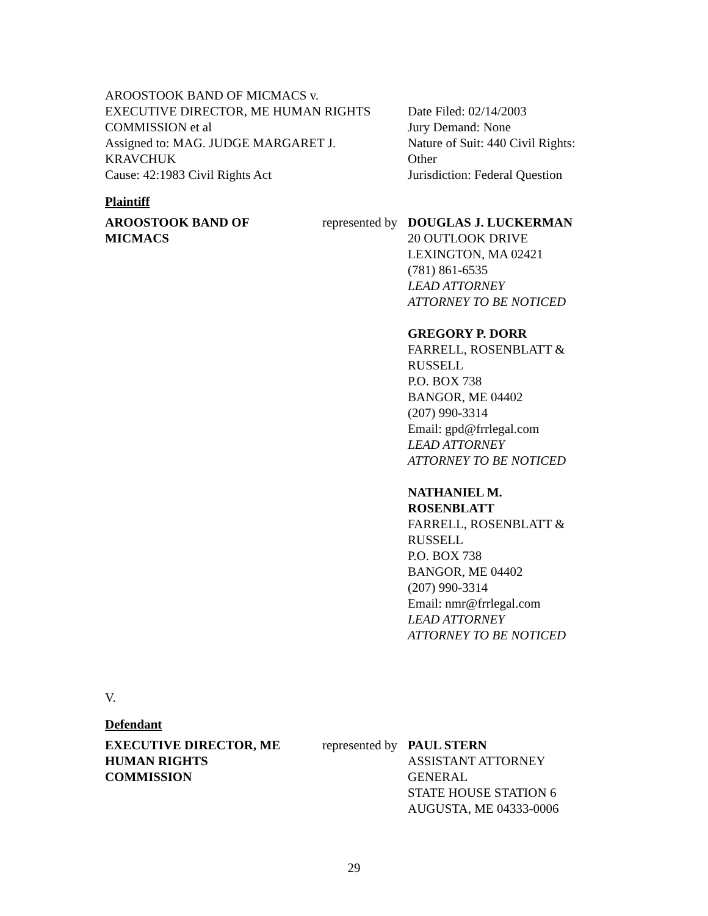AROOSTOOK BAND OF MICMACS v.
EXECUTIVE DIRECTOR, ME HUMAN RIGHTS COMMISSION et al
Assigned to: MAG. JUDGE MARGARET J. KRAVCHUK
Cause: 42:1983 Civil Rights Act
Date Filed: 02/14/2003
Jury Demand: None
Nature of Suit: 440 Civil Rights: Other
Jurisdiction: Federal Question
Plaintiff
AROOSTOOK BAND OF
MICMACS
represented by
DOUGLAS J. LUCKERMAN
20 OUTLOOK DRIVE
LEXINGTON, MA 02421
(781) 861-6535
LEAD ATTORNEY
ATTORNEY TO BE NOTICED
GREGORY P. DORR
FARRELL, ROSENBLATT & RUSSELL
P.O. BOX 738
BANGOR, ME 04402
(207) 990-3314
Email: gpd@frrlegal.com
LEAD ATTORNEY
ATTORNEY TO BE NOTICED
NATHANIEL M. ROSENBLATT
FARRELL, ROSENBLATT & RUSSELL
P.O. BOX 738
BANGOR, ME 04402
(207) 990-3314
Email: nmr@frrlegal.com
LEAD ATTORNEY
ATTORNEY TO BE NOTICED
V.
Defendant
EXECUTIVE DIRECTOR, ME
HUMAN RIGHTS
COMMISSION
represented by
PAUL STERN
ASSISTANT ATTORNEY GENERAL
STATE HOUSE STATION 6
AUGUSTA, ME 04333-0006
29